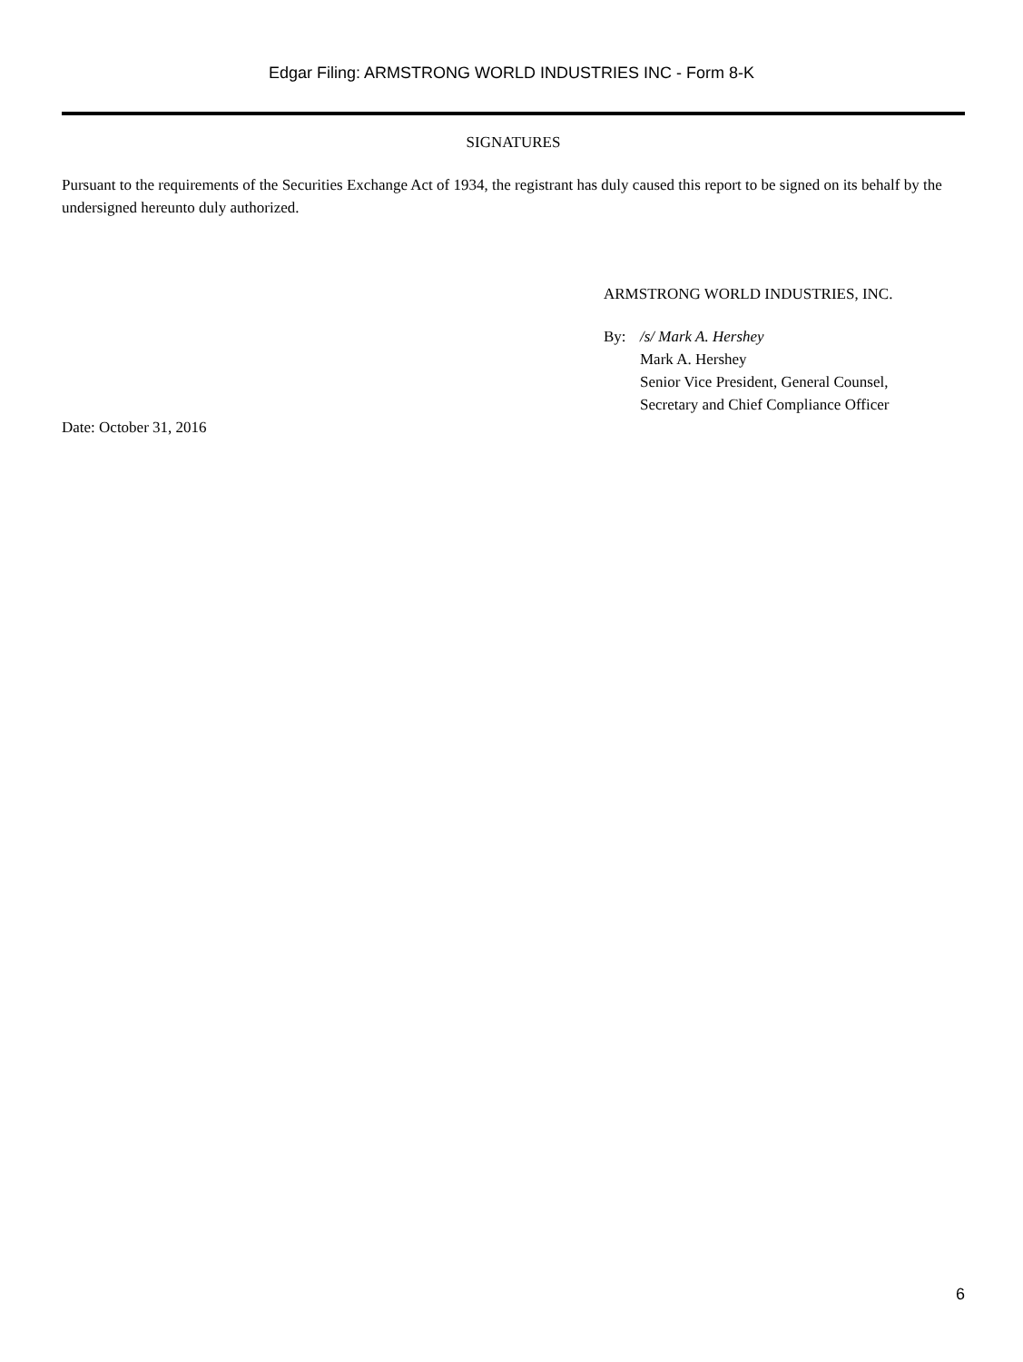Edgar Filing: ARMSTRONG WORLD INDUSTRIES INC - Form 8-K
SIGNATURES
Pursuant to the requirements of the Securities Exchange Act of 1934, the registrant has duly caused this report to be signed on its behalf by the undersigned hereunto duly authorized.
ARMSTRONG WORLD INDUSTRIES, INC.
By: /s/ Mark A. Hershey
Mark A. Hershey
Senior Vice President, General Counsel,
Secretary and Chief Compliance Officer
Date: October 31, 2016
6